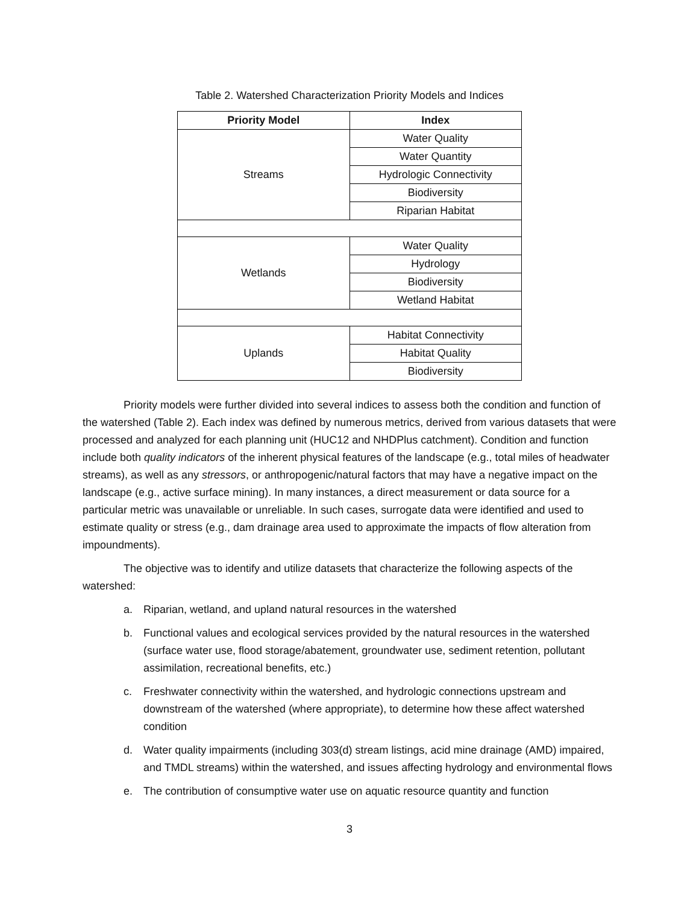Table 2. Watershed Characterization Priority Models and Indices
| Priority Model | Index |
| --- | --- |
| Streams | Water Quality |
| | Water Quantity |
| | Hydrologic Connectivity |
| | Biodiversity |
| | Riparian Habitat |
| Wetlands | Water Quality |
| | Hydrology |
| | Biodiversity |
| | Wetland Habitat |
| Uplands | Habitat Connectivity |
| | Habitat Quality |
| | Biodiversity |
Priority models were further divided into several indices to assess both the condition and function of the watershed (Table 2). Each index was defined by numerous metrics, derived from various datasets that were processed and analyzed for each planning unit (HUC12 and NHDPlus catchment). Condition and function include both quality indicators of the inherent physical features of the landscape (e.g., total miles of headwater streams), as well as any stressors, or anthropogenic/natural factors that may have a negative impact on the landscape (e.g., active surface mining). In many instances, a direct measurement or data source for a particular metric was unavailable or unreliable. In such cases, surrogate data were identified and used to estimate quality or stress (e.g., dam drainage area used to approximate the impacts of flow alteration from impoundments).
The objective was to identify and utilize datasets that characterize the following aspects of the watershed:
a. Riparian, wetland, and upland natural resources in the watershed
b. Functional values and ecological services provided by the natural resources in the watershed (surface water use, flood storage/abatement, groundwater use, sediment retention, pollutant assimilation, recreational benefits, etc.)
c. Freshwater connectivity within the watershed, and hydrologic connections upstream and downstream of the watershed (where appropriate), to determine how these affect watershed condition
d. Water quality impairments (including 303(d) stream listings, acid mine drainage (AMD) impaired, and TMDL streams) within the watershed, and issues affecting hydrology and environmental flows
e. The contribution of consumptive water use on aquatic resource quantity and function
3